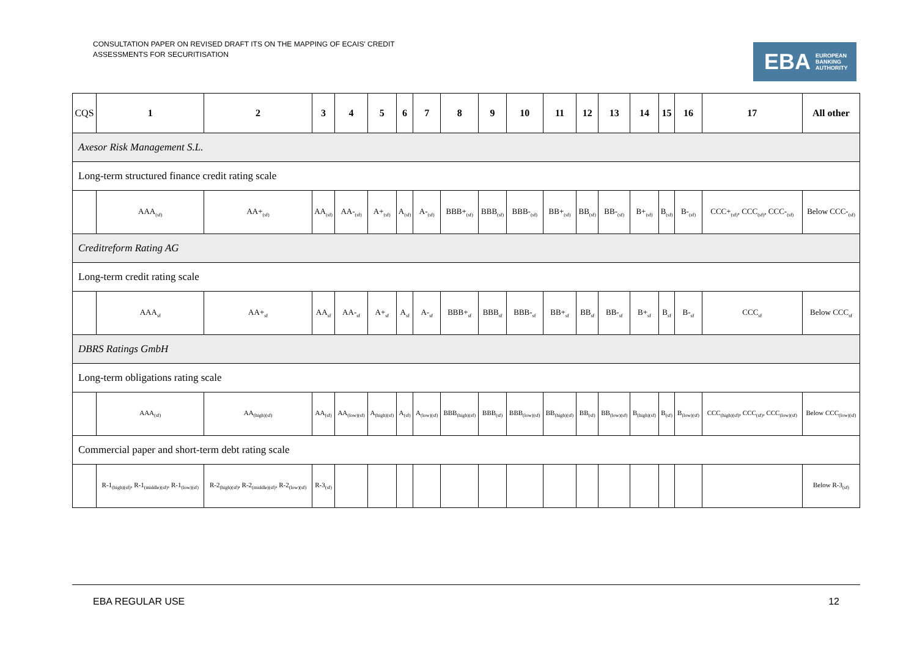CONSULTATION PAPER ON REVISED DRAFT ITS ON THE MAPPING OF ECAIS' CREDIT
ASSESSMENTS FOR SECURITISATION
EBA EUROPEAN
BANKING
AUTHORITY
| CQS | 1 | 2 | 3 | 4 | 5 | 6 | 7 | 8 | 9 | 10 | 11 | 12 | 13 | 14 | 15 | 16 | 17 | All other |
| --- | --- | --- | --- | --- | --- | --- | --- | --- | --- | --- | --- | --- | --- | --- | --- | --- | --- | --- |
| Axesor Risk Management S.L. | | | | | | | | | | | | | | | | | | |
| Long-term structured finance credit rating scale | | | | | | | | | | | | | | | | | | |
| | AAA<sub>(sf)</sub> | AA+<sub>(sf)</sub> | AA<sub>(sf)</sub> | AA-<sub>(sf)</sub> | A+<sub>(sf)</sub> | A<sub>(sf)</sub> | A-<sub>(sf)</sub> | BBB+<sub>(sf)</sub> | BBB<sub>(sf)</sub> | BBB-<sub>(sf)</sub> | BB+<sub>(sf)</sub> | BB<sub>(sf)</sub> | BB-<sub>(sf)</sub> | B+<sub>(sf)</sub> | B<sub>(sf)</sub> | B-<sub>(sf)</sub> | CCC+<sub>(sf)</sub>, CCC<sub>(sf)</sub>, CCC-<sub>(sf)</sub> | Below CCC-<sub>(sf)</sub> |
| Creditreform Rating AG | | | | | | | | | | | | | | | | | | |
| Long-term credit rating scale | | | | | | | | | | | | | | | | | | |
| | AAA<sub>sf</sub> | AA+<sub>sf</sub> | AA<sub>sf</sub> | AA-<sub>sf</sub> | A+<sub>sf</sub> | A<sub>sf</sub> | A-<sub>sf</sub> | BBB+<sub>sf</sub> | BBB<sub>sf</sub> | BBB-<sub>sf</sub> | BB+<sub>sf</sub> | BB<sub>sf</sub> | BB-<sub>sf</sub> | B+<sub>sf</sub> | B<sub>sf</sub> | B-<sub>sf</sub> | CCC<sub>sf</sub> | Below CCC<sub>sf</sub> |
| DBRS Ratings GmbH | | | | | | | | | | | | | | | | | | |
| Long-term obligations rating scale | | | | | | | | | | | | | | | | | | |
| | AAA<sub>(sf)</sub> | AA<sub>(high)(sf)</sub> | AA<sub>(sf)</sub> | AA<sub>(low)(sf)</sub> | A<sub>(high)(sf)</sub> | A<sub>(sf)</sub> | A<sub>(low)(sf)</sub> | BBB<sub>(high)(sf)</sub> | BBB<sub>(sf)</sub> | BBB<sub>(low)(sf)</sub> | BB<sub>(high)(sf)</sub> | BB<sub>(sf)</sub> | BB<sub>(low)(sf)</sub> | B<sub>(high)(sf)</sub> | B<sub>(sf)</sub> | B<sub>(low)(sf)</sub> | CCC<sub>(high)(sf)</sub>, CCC<sub>(sf)</sub>, CCC<sub>(low)(sf)</sub> | Below CCC<sub>(low)(sf)</sub> |
| Commercial paper and short-term debt rating scale | | | | | | | | | | | | | | | | | | |
| | R-1<sub>(high)(sf)</sub>, R-1<sub>(middle)(sf)</sub>, R-1<sub>(low)(sf)</sub> | R-2<sub>(high)(sf)</sub>, R-2<sub>(middle)(sf)</sub>, R-2<sub>(low)(sf)</sub> | R-3<sub>(sf)</sub> | | | | | | | | | | | | | | | Below R-3<sub>(sf)</sub> |
EBA REGULAR USE 12